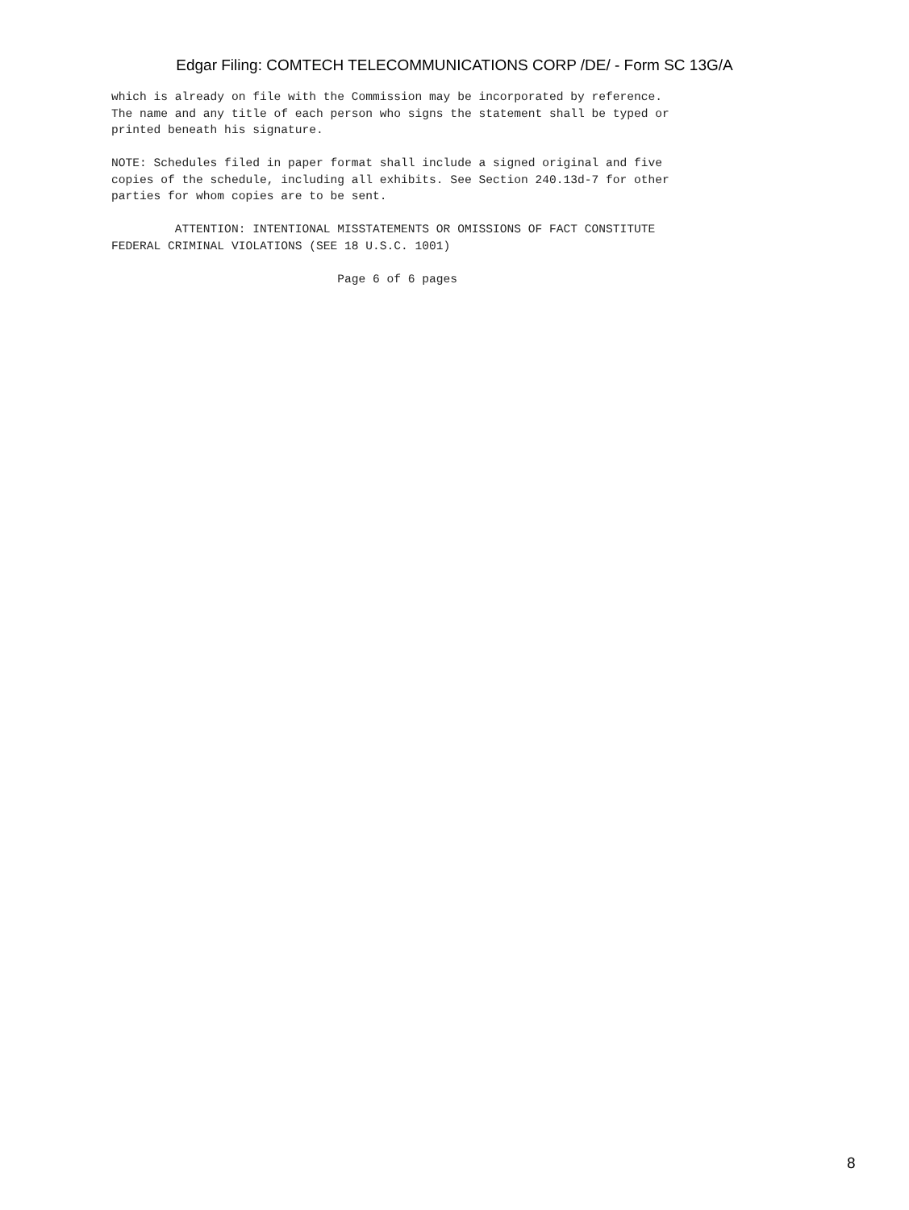Edgar Filing: COMTECH TELECOMMUNICATIONS CORP /DE/ - Form SC 13G/A
which is already on file with the Commission may be incorporated by reference.
The name and any title of each person who signs the statement shall be typed or
printed beneath his signature.

NOTE: Schedules filed in paper format shall include a signed original and five
copies of the schedule, including all exhibits. See Section 240.13d-7 for other
parties for whom copies are to be sent.

         ATTENTION: INTENTIONAL MISSTATEMENTS OR OMISSIONS OF FACT CONSTITUTE
FEDERAL CRIMINAL VIOLATIONS (SEE 18 U.S.C. 1001)

                                Page 6 of 6 pages
8